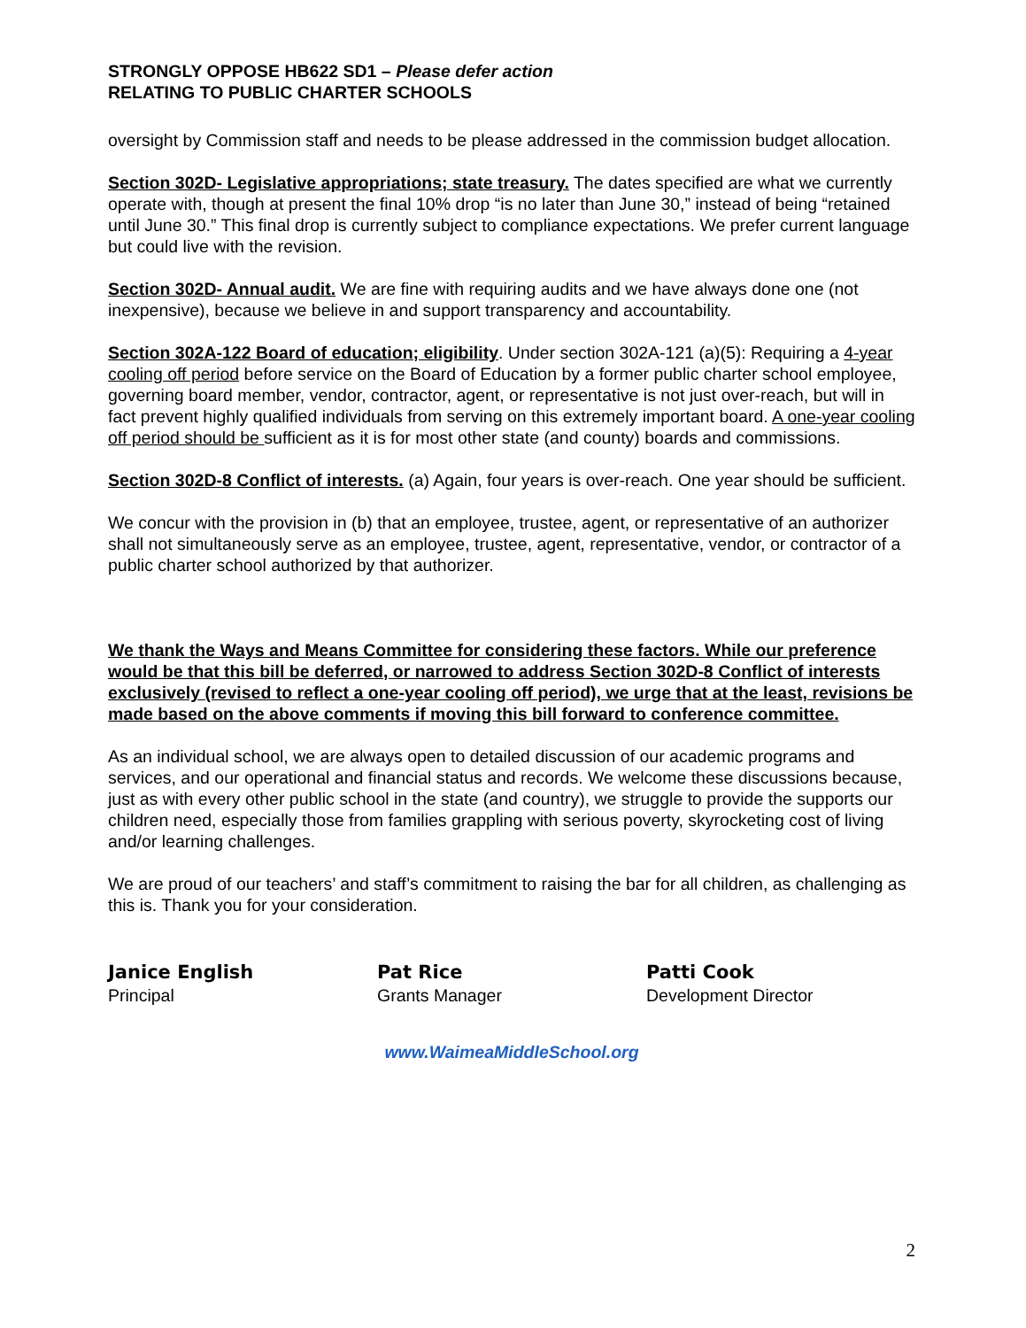STRONGLY OPPOSE HB622 SD1 – Please defer action
RELATING TO PUBLIC CHARTER SCHOOLS
oversight by Commission staff and needs to be please addressed in the commission budget allocation.
Section 302D- Legislative appropriations; state treasury. The dates specified are what we currently operate with, though at present the final 10% drop “is no later than June 30,” instead of being “retained until June 30.” This final drop is currently subject to compliance expectations. We prefer current language but could live with the revision.
Section 302D- Annual audit. We are fine with requiring audits and we have always done one (not inexpensive), because we believe in and support transparency and accountability.
Section 302A-122 Board of education; eligibility. Under section 302A-121 (a)(5): Requiring a 4-year cooling off period before service on the Board of Education by a former public charter school employee, governing board member, vendor, contractor, agent, or representative is not just over-reach, but will in fact prevent highly qualified individuals from serving on this extremely important board. A one-year cooling off period should be sufficient as it is for most other state (and county) boards and commissions.
Section 302D-8 Conflict of interests. (a) Again, four years is over-reach. One year should be sufficient.
We concur with the provision in (b) that an employee, trustee, agent, or representative of an authorizer shall not simultaneously serve as an employee, trustee, agent, representative, vendor, or contractor of a public charter school authorized by that authorizer.
We thank the Ways and Means Committee for considering these factors. While our preference would be that this bill be deferred, or narrowed to address Section 302D-8 Conflict of interests exclusively (revised to reflect a one-year cooling off period), we urge that at the least, revisions be made based on the above comments if moving this bill forward to conference committee.
As an individual school, we are always open to detailed discussion of our academic programs and services, and our operational and financial status and records. We welcome these discussions because, just as with every other public school in the state (and country), we struggle to provide the supports our children need, especially those from families grappling with serious poverty, skyrocketing cost of living and/or learning challenges.
We are proud of our teachers’ and staff’s commitment to raising the bar for all children, as challenging as this is. Thank you for your consideration.
Janice English
Principal
Pat Rice
Grants Manager
Patti Cook
Development Director
www.WaimeaMiddleSchool.org
2